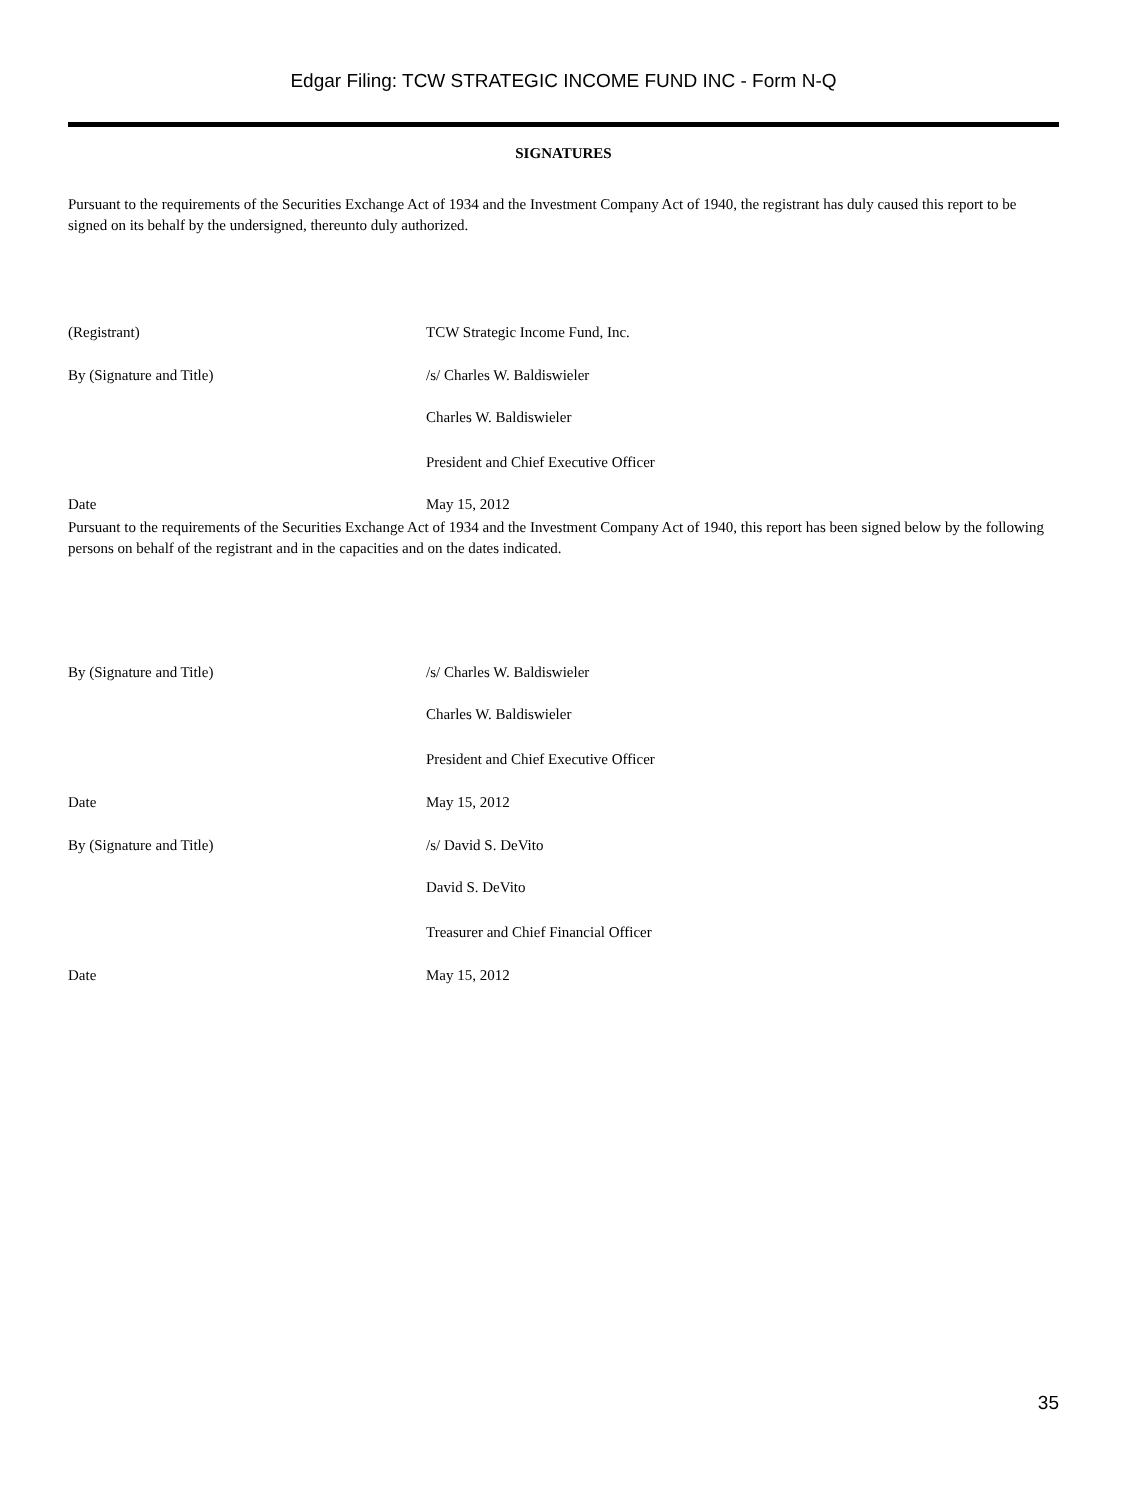Edgar Filing: TCW STRATEGIC INCOME FUND INC - Form N-Q
SIGNATURES
Pursuant to the requirements of the Securities Exchange Act of 1934 and the Investment Company Act of 1940, the registrant has duly caused this report to be signed on its behalf by the undersigned, thereunto duly authorized.
| (Registrant) | TCW Strategic Income Fund, Inc. |
| By (Signature and Title) | /s/ Charles W. Baldiswieler |
| | Charles W. Baldiswieler |
| | President and Chief Executive Officer |
| Date | May 15, 2012 |
Pursuant to the requirements of the Securities Exchange Act of 1934 and the Investment Company Act of 1940, this report has been signed below by the following persons on behalf of the registrant and in the capacities and on the dates indicated.
| By (Signature and Title) | /s/ Charles W. Baldiswieler |
| | Charles W. Baldiswieler |
| | President and Chief Executive Officer |
| Date | May 15, 2012 |
| By (Signature and Title) | /s/ David S. DeVito |
| | David S. DeVito |
| | Treasurer and Chief Financial Officer |
| Date | May 15, 2012 |
35